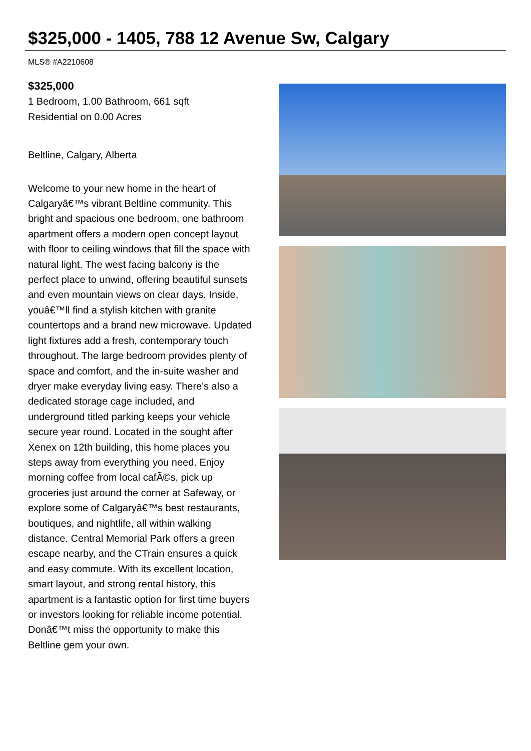$325,000 - 1405, 788 12 Avenue Sw, Calgary
MLS® #A2210608
$325,000
1 Bedroom, 1.00 Bathroom, 661 sqft
Residential on 0.00 Acres
Beltline, Calgary, Alberta
Welcome to your new home in the heart of Calgaryâ€™s vibrant Beltline community. This bright and spacious one bedroom, one bathroom apartment offers a modern open concept layout with floor to ceiling windows that fill the space with natural light. The west facing balcony is the perfect place to unwind, offering beautiful sunsets and even mountain views on clear days. Inside, youâ€™ll find a stylish kitchen with granite countertops and a brand new microwave. Updated light fixtures add a fresh, contemporary touch throughout. The large bedroom provides plenty of space and comfort, and the in-suite washer and dryer make everyday living easy. There's also a dedicated storage cage included, and underground titled parking keeps your vehicle secure year round. Located in the sought after Xenex on 12th building, this home places you steps away from everything you need. Enjoy morning coffee from local cafÃ©s, pick up groceries just around the corner at Safeway, or explore some of Calgaryâ€™s best restaurants, boutiques, and nightlife, all within walking distance. Central Memorial Park offers a green escape nearby, and the CTrain ensures a quick and easy commute. With its excellent location, smart layout, and strong rental history, this apartment is a fantastic option for first time buyers or investors looking for reliable income potential. Donâ€™t miss the opportunity to make this Beltline gem your own.